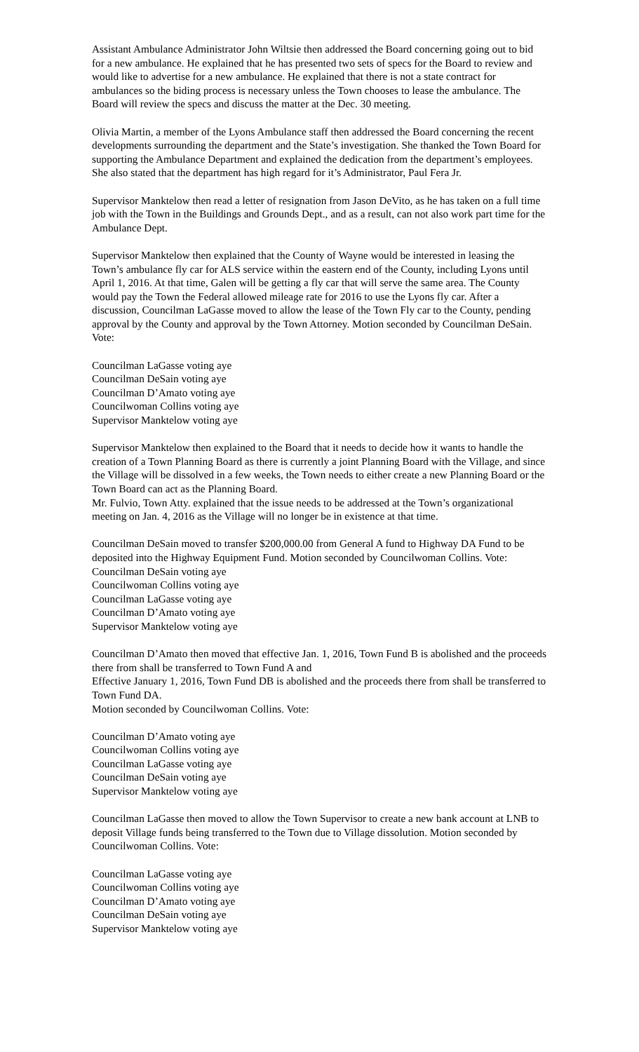Assistant Ambulance Administrator John Wiltsie then addressed the Board concerning going out to bid for a new ambulance. He explained that he has presented two sets of specs for the Board to review and would like to advertise for a new ambulance. He explained that there is not a state contract for ambulances so the biding process is necessary unless the Town chooses to lease the ambulance. The Board will review the specs and discuss the matter at the Dec. 30 meeting.
Olivia Martin, a member of the Lyons Ambulance staff then addressed the Board concerning the recent developments surrounding the department and the State’s investigation. She thanked the Town Board for supporting the Ambulance Department and explained the dedication from the department’s employees. She also stated that the department has high regard for it’s Administrator, Paul Fera Jr.
Supervisor Manktelow then read a letter of resignation from Jason DeVito, as he has taken on a full time job with the Town in the Buildings and Grounds Dept., and as a result, can not also work part time for the Ambulance Dept.
Supervisor Manktelow then explained that the County of Wayne would be interested in leasing the Town’s ambulance fly car for ALS service within the eastern end of the County, including Lyons until April 1, 2016. At that time, Galen will be getting a fly car that will serve the same area. The County would pay the Town the Federal allowed mileage rate for 2016 to use the Lyons fly car. After a discussion, Councilman LaGasse moved to allow the lease of the Town Fly car to the County, pending approval by the County and approval by the Town Attorney. Motion seconded by Councilman DeSain. Vote:
Councilman LaGasse voting aye
Councilman DeSain voting aye
Councilman D’Amato voting aye
Councilwoman Collins voting aye
Supervisor Manktelow voting aye
Supervisor Manktelow then explained to the Board that it needs to decide how it wants to handle the creation of a Town Planning Board as there is currently a joint Planning Board with the Village, and since the Village will be dissolved in a few weeks, the Town needs to either create a new Planning Board or the Town Board can act as the Planning Board.
Mr. Fulvio, Town Atty. explained that the issue needs to be addressed at the Town’s organizational meeting on Jan. 4, 2016 as the Village will no longer be in existence at that time.
Councilman DeSain moved to transfer $200,000.00 from General A fund to Highway DA Fund to be deposited into the Highway Equipment Fund. Motion seconded by Councilwoman Collins. Vote:
Councilman DeSain voting aye
Councilwoman Collins voting aye
Councilman LaGasse voting aye
Councilman D’Amato voting aye
Supervisor Manktelow voting aye
Councilman D’Amato then moved that effective Jan. 1, 2016, Town Fund B is abolished and the proceeds there from shall be transferred to Town Fund A and
Effective January 1, 2016, Town Fund DB is abolished and the proceeds there from shall be transferred to Town Fund DA.
Motion seconded by Councilwoman Collins. Vote:
Councilman D’Amato voting aye
Councilwoman Collins voting aye
Councilman LaGasse voting aye
Councilman DeSain voting aye
Supervisor Manktelow voting aye
Councilman LaGasse then moved to allow the Town Supervisor to create a new bank account at LNB to deposit Village funds being transferred to the Town due to Village dissolution. Motion seconded by Councilwoman Collins. Vote:
Councilman LaGasse voting aye
Councilwoman Collins voting aye
Councilman D’Amato voting aye
Councilman DeSain voting aye
Supervisor Manktelow voting aye